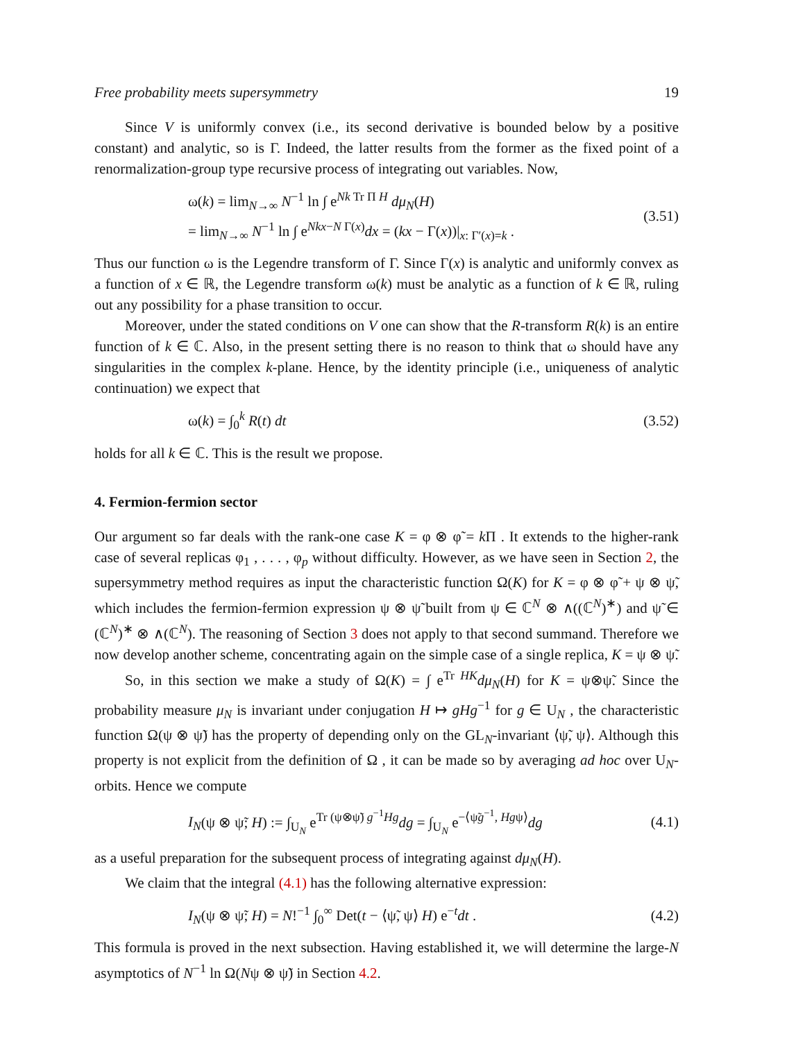Free probability meets supersymmetry 19
Since V is uniformly convex (i.e., its second derivative is bounded below by a positive constant) and analytic, so is Γ. Indeed, the latter results from the former as the fixed point of a renormalization-group type recursive process of integrating out variables. Now,
ω(k) = lim<sub>N→∞</sub> N<sup>−1</sup> ln ∫ e<sup>Nk Tr Π H</sup> dμ<sub>N</sub>(H)
= lim<sub>N→∞</sub> N<sup>−1</sup> ln ∫ e<sup>Nkx−N Γ(x)</sup>dx = (kx − Γ(x))|<sub>x: Γ′(x)=k</sub> . (3.51)
Thus our function ω is the Legendre transform of Γ. Since Γ(x) is analytic and uniformly convex as a function of x ∈ ℝ, the Legendre transform ω(k) must be analytic as a function of k ∈ ℝ, ruling out any possibility for a phase transition to occur.
Moreover, under the stated conditions on V one can show that the R-transform R(k) is an entire function of k ∈ ℂ. Also, in the present setting there is no reason to think that ω should have any singularities in the complex k-plane. Hence, by the identity principle (i.e., uniqueness of analytic continuation) we expect that
ω(k) = ∫<sub>0</sub><sup>k</sup> R(t) dt (3.52)
holds for all k ∈ ℂ. This is the result we propose.
4. Fermion-fermion sector
Our argument so far deals with the rank-one case K = φ ⊗ φ̃ = k Π . It extends to the higher-rank case of several replicas φ<sub>1</sub> , . . . , φ<sub>p</sub> without difficulty. However, as we have seen in Section 2, the supersymmetry method requires as input the characteristic function Ω(K) for K = φ ⊗ φ̃ + ψ ⊗ ψ̃, which includes the fermion-fermion expression ψ ⊗ ψ̃ built from ψ ∈ ℂ<sup>N</sup> ⊗ ∧((ℂ<sup>N</sup>)<sup>∗</sup>) and ψ̃ ∈ (ℂ<sup>N</sup>)<sup>∗</sup> ⊗ ∧(ℂ<sup>N</sup>). The reasoning of Section 3 does not apply to that second summand. Therefore we now develop another scheme, concentrating again on the simple case of a single replica, K = ψ ⊗ ψ̃.
So, in this section we make a study of Ω(K) = ∫ e<sup>Tr HK</sup>dμ<sub>N</sub>(H) for K = ψ⊗ψ̃. Since the probability measure μ<sub>N</sub> is invariant under conjugation H ↦ gHg<sup>−1</sup> for g ∈ U<sub>N</sub> , the characteristic function Ω(ψ ⊗ ψ̃) has the property of depending only on the GL<sub>N</sub>-invariant ⟨ψ̃, ψ⟩. Although this property is not explicit from the definition of Ω , it can be made so by averaging ad hoc over U<sub>N</sub>-orbits. Hence we compute
I<sub>N</sub>(ψ ⊗ ψ̃; H) := ∫<sub>U<sub>N</sub></sub> e<sup>Tr (ψ⊗ψ̃) g<sup>−1</sup>Hg</sup>dg = ∫<sub>U<sub>N</sub></sub> e<sup>−⟨ψ̃g<sup>−1</sup>, Hgψ⟩</sup>dg (4.1)
as a useful preparation for the subsequent process of integrating against dμ<sub>N</sub>(H).
We claim that the integral (4.1) has the following alternative expression:
I<sub>N</sub>(ψ ⊗ ψ̃; H) = N!<sup>−1</sup> ∫<sub>0</sub><sup>∞</sup> Det(t − ⟨ψ̃, ψ⟩ H) e<sup>−t</sup>dt . (4.2)
This formula is proved in the next subsection. Having established it, we will determine the large-N asymptotics of N<sup>−1</sup> ln Ω(Nψ ⊗ ψ̃) in Section 4.2.